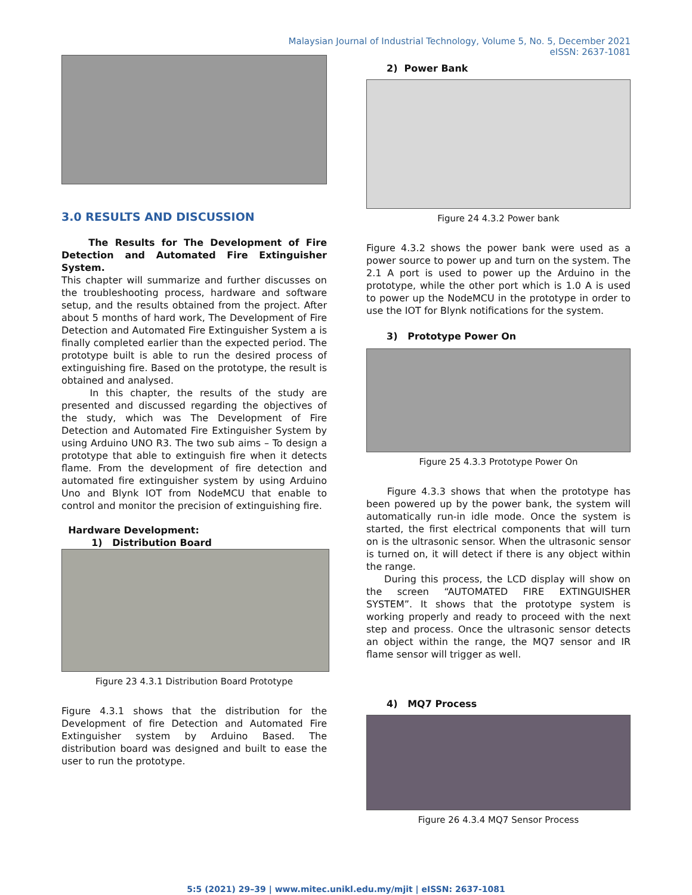Malaysian Journal of Industrial Technology, Volume 5, No. 5, December 2021
eISSN: 2637-1081
3.0 RESULTS AND DISCUSSION
The Results for The Development of Fire Detection and Automated Fire Extinguisher System.
This chapter will summarize and further discusses on the troubleshooting process, hardware and software setup, and the results obtained from the project. After about 5 months of hard work, The Development of Fire Detection and Automated Fire Extinguisher System a is finally completed earlier than the expected period. The prototype built is able to run the desired process of extinguishing fire. Based on the prototype, the result is obtained and analysed.
In this chapter, the results of the study are presented and discussed regarding the objectives of the study, which was The Development of Fire Detection and Automated Fire Extinguisher System by using Arduino UNO R3. The two sub aims – To design a prototype that able to extinguish fire when it detects flame. From the development of fire detection and automated fire extinguisher system by using Arduino Uno and Blynk IOT from NodeMCU that enable to control and monitor the precision of extinguishing fire.
Hardware Development:
1) Distribution Board
Figure 23 4.3.1 Distribution Board Prototype
Figure 4.3.1 shows that the distribution for the Development of fire Detection and Automated Fire Extinguisher system by Arduino Based. The distribution board was designed and built to ease the user to run the prototype.
2) Power Bank
Figure 24 4.3.2 Power bank
Figure 4.3.2 shows the power bank were used as a power source to power up and turn on the system. The 2.1 A port is used to power up the Arduino in the prototype, while the other port which is 1.0 A is used to power up the NodeMCU in the prototype in order to use the IOT for Blynk notifications for the system.
3) Prototype Power On
Figure 25 4.3.3 Prototype Power On
Figure 4.3.3 shows that when the prototype has been powered up by the power bank, the system will automatically run-in idle mode. Once the system is started, the first electrical components that will turn on is the ultrasonic sensor. When the ultrasonic sensor is turned on, it will detect if there is any object within the range.
During this process, the LCD display will show on the screen “AUTOMATED FIRE EXTINGUISHER SYSTEM”. It shows that the prototype system is working properly and ready to proceed with the next step and process. Once the ultrasonic sensor detects an object within the range, the MQ7 sensor and IR flame sensor will trigger as well.
4) MQ7 Process
Figure 26 4.3.4 MQ7 Sensor Process
5:5 (2021) 29–39 | www.mitec.unikl.edu.my/mjit | eISSN: 2637-1081